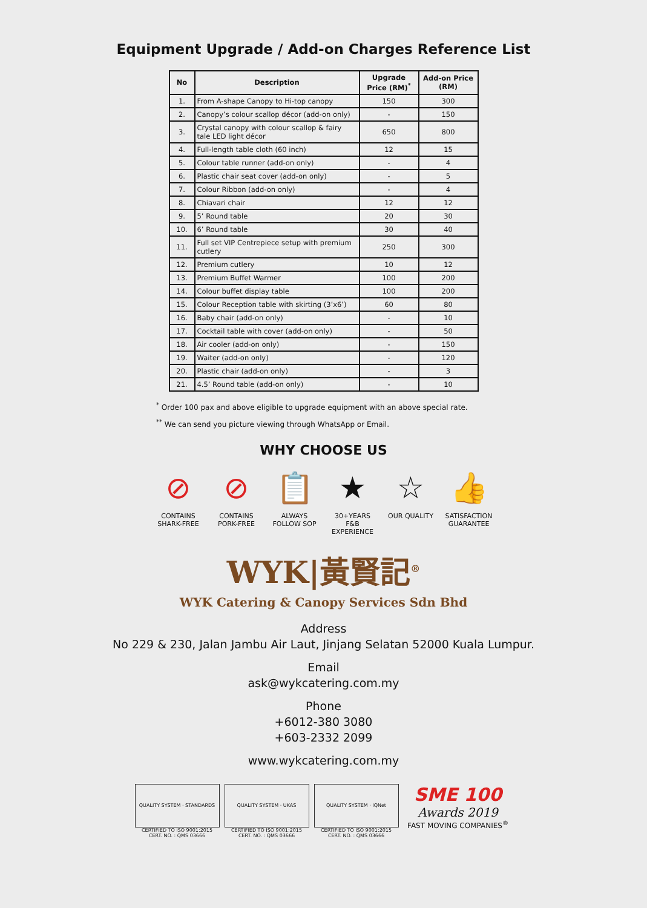Equipment Upgrade / Add-on Charges Reference List
| No | Description | Upgrade Price (RM)<sup>*</sup> | Add-on Price (RM) |
| --- | --- | --- | --- |
| 1. | From A-shape Canopy to Hi-top canopy | 150 | 300 |
| 2. | Canopy’s colour scallop décor (add-on only) | - | 150 |
| 3. | Crystal canopy with colour scallop & fairy tale LED light décor | 650 | 800 |
| 4. | Full-length table cloth (60 inch) | 12 | 15 |
| 5. | Colour table runner (add-on only) | - | 4 |
| 6. | Plastic chair seat cover (add-on only) | - | 5 |
| 7. | Colour Ribbon (add-on only) | - | 4 |
| 8. | Chiavari chair | 12 | 12 |
| 9. | 5’ Round table | 20 | 30 |
| 10. | 6’ Round table | 30 | 40 |
| 11. | Full set VIP Centrepiece setup with premium cutlery | 250 | 300 |
| 12. | Premium cutlery | 10 | 12 |
| 13. | Premium Buffet Warmer | 100 | 200 |
| 14. | Colour buffet display table | 100 | 200 |
| 15. | Colour Reception table with skirting (3’x6’) | 60 | 80 |
| 16. | Baby chair (add-on only) | - | 10 |
| 17. | Cocktail table with cover (add-on only) | - | 50 |
| 18. | Air cooler (add-on only) | - | 150 |
| 19. | Waiter (add-on only) | - | 120 |
| 20. | Plastic chair (add-on only) | - | 3 |
| 21. | 4.5’ Round table (add-on only) | - | 10 |
<sup>*</sup> Order 100 pax and above eligible to upgrade equipment with an above special rate.
<sup>**</sup> We can send you picture viewing through WhatsApp or Email.
WHY CHOOSE US
⊘
CONTAINS SHARK-FREE
⊘
CONTAINS PORK-FREE
📋
ALWAYS FOLLOW SOP
★
30+YEARS F&B EXPERIENCE
☆
OUR QUALITY
👍
SATISFACTION GUARANTEE
WYK|黃賢記<sup>®</sup>
WYK Catering & Canopy Services Sdn Bhd
Address
No 229 & 230, Jalan Jambu Air Laut, Jinjang Selatan 52000 Kuala Lumpur.
Email
ask@wykcatering.com.my
Phone
+6012-380 3080
+603-2332 2099
www.wykcatering.com.my
QUALITY SYSTEM · STANDARDS
CERTIFIED TO ISO 9001:2015
CERT. NO. : QMS 03666
QUALITY SYSTEM · UKAS
CERTIFIED TO ISO 9001:2015
CERT. NO. : QMS 03666
QUALITY SYSTEM · IQNet
CERTIFIED TO ISO 9001:2015
CERT. NO. : QMS 03666
SME 100
Awards 2019
FAST MOVING COMPANIES<sup>®</sup>